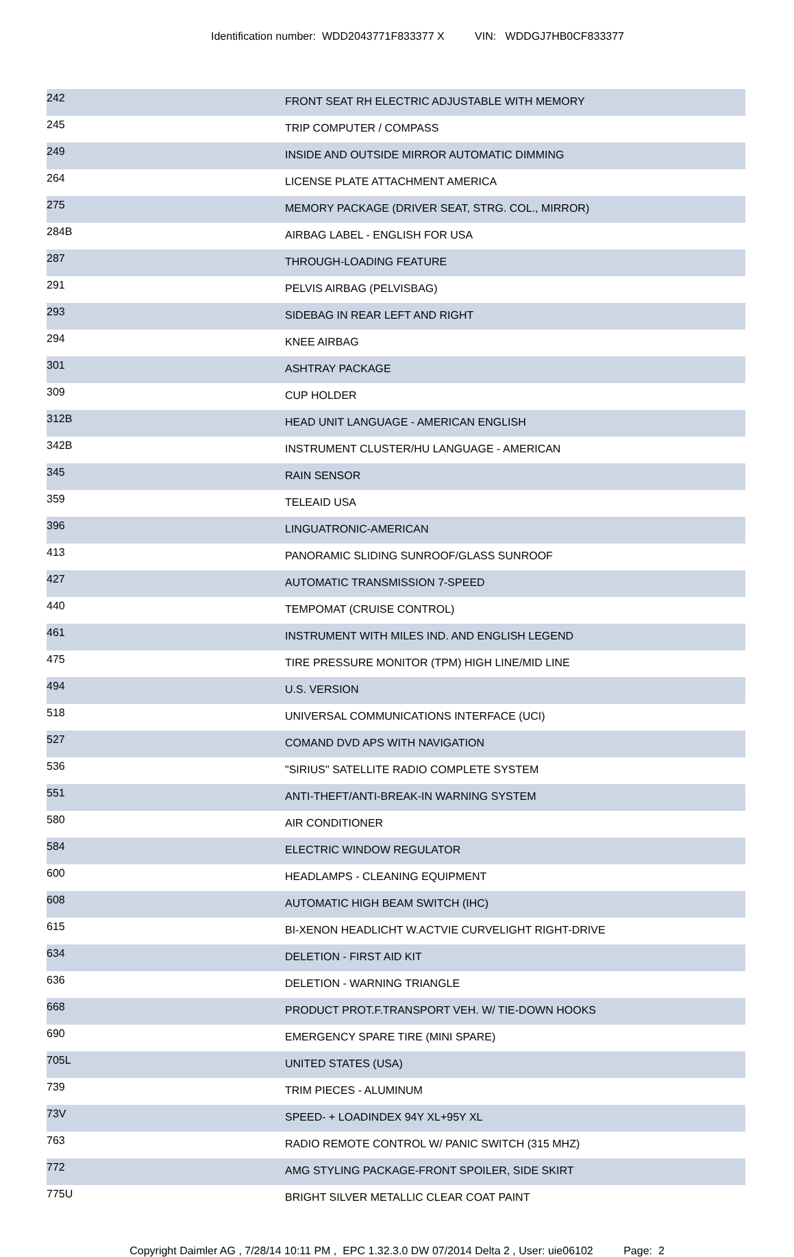Identification number: WDD2043771F833377 X VIN: WDDGJ7HB0CF833377
| 242 | FRONT SEAT RH ELECTRIC ADJUSTABLE WITH MEMORY |
| 245 | TRIP COMPUTER / COMPASS |
| 249 | INSIDE AND OUTSIDE MIRROR AUTOMATIC DIMMING |
| 264 | LICENSE PLATE ATTACHMENT AMERICA |
| 275 | MEMORY PACKAGE (DRIVER SEAT, STRG. COL., MIRROR) |
| 284B | AIRBAG LABEL - ENGLISH FOR USA |
| 287 | THROUGH-LOADING FEATURE |
| 291 | PELVIS AIRBAG (PELVISBAG) |
| 293 | SIDEBAG IN REAR LEFT AND RIGHT |
| 294 | KNEE AIRBAG |
| 301 | ASHTRAY PACKAGE |
| 309 | CUP HOLDER |
| 312B | HEAD UNIT LANGUAGE - AMERICAN ENGLISH |
| 342B | INSTRUMENT CLUSTER/HU LANGUAGE - AMERICAN |
| 345 | RAIN SENSOR |
| 359 | TELEAID USA |
| 396 | LINGUATRONIC-AMERICAN |
| 413 | PANORAMIC SLIDING SUNROOF/GLASS SUNROOF |
| 427 | AUTOMATIC TRANSMISSION 7-SPEED |
| 440 | TEMPOMAT (CRUISE CONTROL) |
| 461 | INSTRUMENT WITH MILES IND. AND ENGLISH LEGEND |
| 475 | TIRE PRESSURE MONITOR (TPM) HIGH LINE/MID LINE |
| 494 | U.S. VERSION |
| 518 | UNIVERSAL COMMUNICATIONS INTERFACE (UCI) |
| 527 | COMAND DVD APS WITH NAVIGATION |
| 536 | "SIRIUS" SATELLITE RADIO COMPLETE SYSTEM |
| 551 | ANTI-THEFT/ANTI-BREAK-IN WARNING SYSTEM |
| 580 | AIR CONDITIONER |
| 584 | ELECTRIC WINDOW REGULATOR |
| 600 | HEADLAMPS - CLEANING EQUIPMENT |
| 608 | AUTOMATIC HIGH BEAM SWITCH (IHC) |
| 615 | BI-XENON HEADLICHT W.ACTVIE CURVELIGHT RIGHT-DRIVE |
| 634 | DELETION - FIRST AID KIT |
| 636 | DELETION - WARNING TRIANGLE |
| 668 | PRODUCT PROT.F.TRANSPORT VEH. W/ TIE-DOWN HOOKS |
| 690 | EMERGENCY SPARE TIRE (MINI SPARE) |
| 705L | UNITED STATES (USA) |
| 739 | TRIM PIECES - ALUMINUM |
| 73V | SPEED- + LOADINDEX 94Y XL+95Y XL |
| 763 | RADIO REMOTE CONTROL W/ PANIC SWITCH (315 MHZ) |
| 772 | AMG STYLING PACKAGE-FRONT SPOILER, SIDE SKIRT |
| 775U | BRIGHT SILVER METALLIC CLEAR COAT PAINT |
Copyright Daimler AG , 7/28/14 10:11 PM , EPC 1.32.3.0 DW 07/2014 Delta 2 , User: uie06102 Page: 2